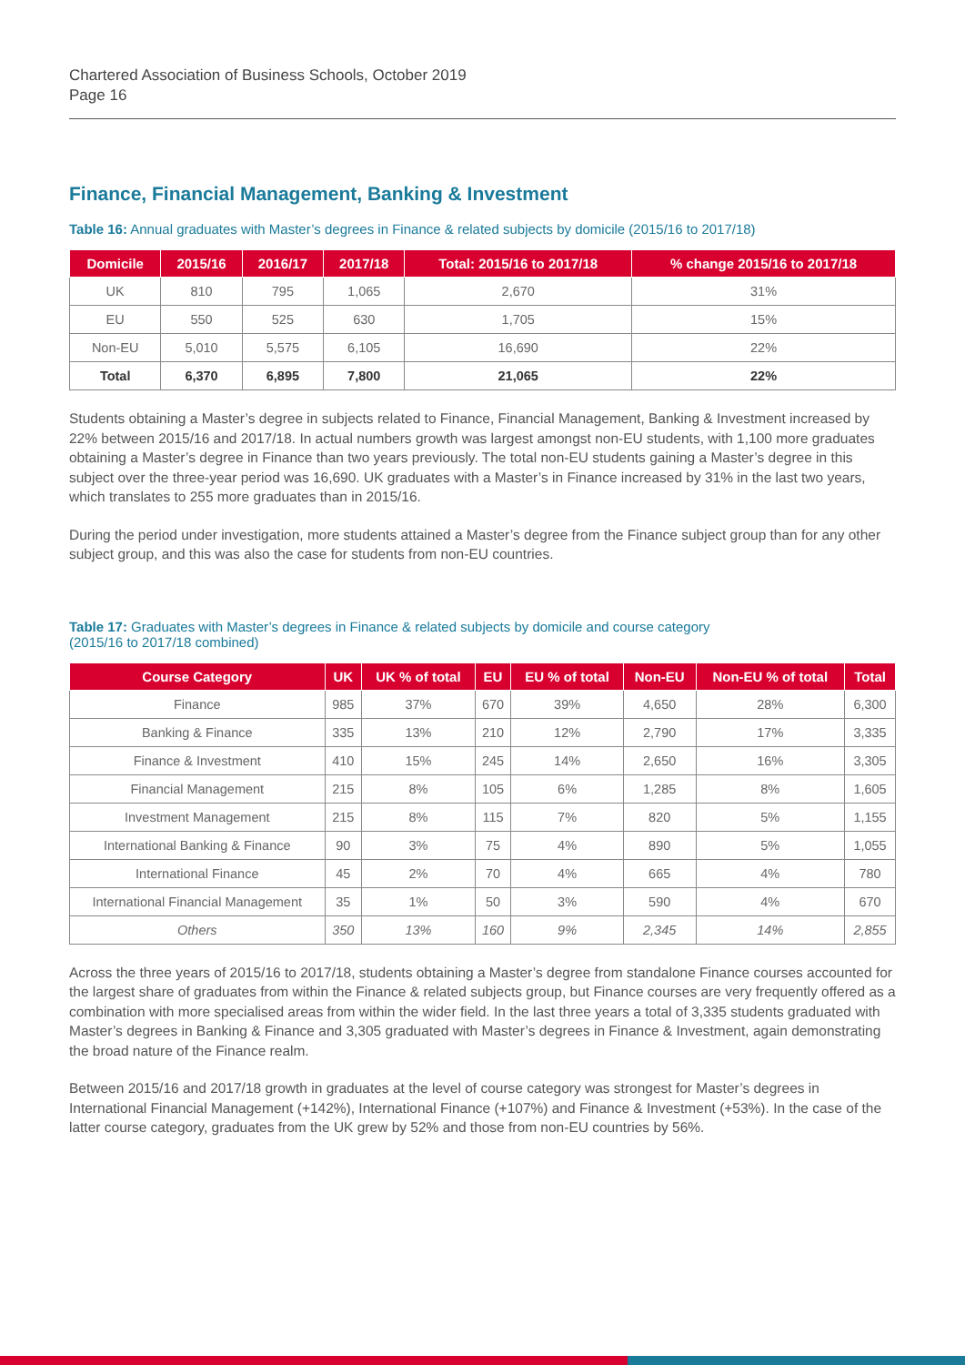Chartered Association of Business Schools, October 2019
Page 16
Finance, Financial Management, Banking & Investment
Table 16: Annual graduates with Master’s degrees in Finance & related subjects by domicile (2015/16 to 2017/18)
| Domicile | 2015/16 | 2016/17 | 2017/18 | Total: 2015/16 to 2017/18 | % change 2015/16 to 2017/18 |
| --- | --- | --- | --- | --- | --- |
| UK | 810 | 795 | 1,065 | 2,670 | 31% |
| EU | 550 | 525 | 630 | 1,705 | 15% |
| Non-EU | 5,010 | 5,575 | 6,105 | 16,690 | 22% |
| Total | 6,370 | 6,895 | 7,800 | 21,065 | 22% |
Students obtaining a Master’s degree in subjects related to Finance, Financial Management, Banking & Investment increased by 22% between 2015/16 and 2017/18. In actual numbers growth was largest amongst non-EU students, with 1,100 more graduates obtaining a Master’s degree in Finance than two years previously. The total non-EU students gaining a Master’s degree in this subject over the three-year period was 16,690. UK graduates with a Master’s in Finance increased by 31% in the last two years, which translates to 255 more graduates than in 2015/16.
During the period under investigation, more students attained a Master’s degree from the Finance subject group than for any other subject group, and this was also the case for students from non-EU countries.
Table 17: Graduates with Master’s degrees in Finance & related subjects by domicile and course category
(2015/16 to 2017/18 combined)
| Course Category | UK | UK % of total | EU | EU % of total | Non-EU | Non-EU % of total | Total |
| --- | --- | --- | --- | --- | --- | --- | --- |
| Finance | 985 | 37% | 670 | 39% | 4,650 | 28% | 6,300 |
| Banking & Finance | 335 | 13% | 210 | 12% | 2,790 | 17% | 3,335 |
| Finance & Investment | 410 | 15% | 245 | 14% | 2,650 | 16% | 3,305 |
| Financial Management | 215 | 8% | 105 | 6% | 1,285 | 8% | 1,605 |
| Investment Management | 215 | 8% | 115 | 7% | 820 | 5% | 1,155 |
| International Banking & Finance | 90 | 3% | 75 | 4% | 890 | 5% | 1,055 |
| International Finance | 45 | 2% | 70 | 4% | 665 | 4% | 780 |
| International Financial Management | 35 | 1% | 50 | 3% | 590 | 4% | 670 |
| Others | 350 | 13% | 160 | 9% | 2,345 | 14% | 2,855 |
Across the three years of 2015/16 to 2017/18, students obtaining a Master’s degree from standalone Finance courses accounted for the largest share of graduates from within the Finance & related subjects group, but Finance courses are very frequently offered as a combination with more specialised areas from within the wider field. In the last three years a total of 3,335 students graduated with Master’s degrees in Banking & Finance and 3,305 graduated with Master’s degrees in Finance & Investment, again demonstrating the broad nature of the Finance realm.
Between 2015/16 and 2017/18 growth in graduates at the level of course category was strongest for Master’s degrees in International Financial Management (+142%), International Finance (+107%) and Finance & Investment (+53%). In the case of the latter course category, graduates from the UK grew by 52% and those from non-EU countries by 56%.